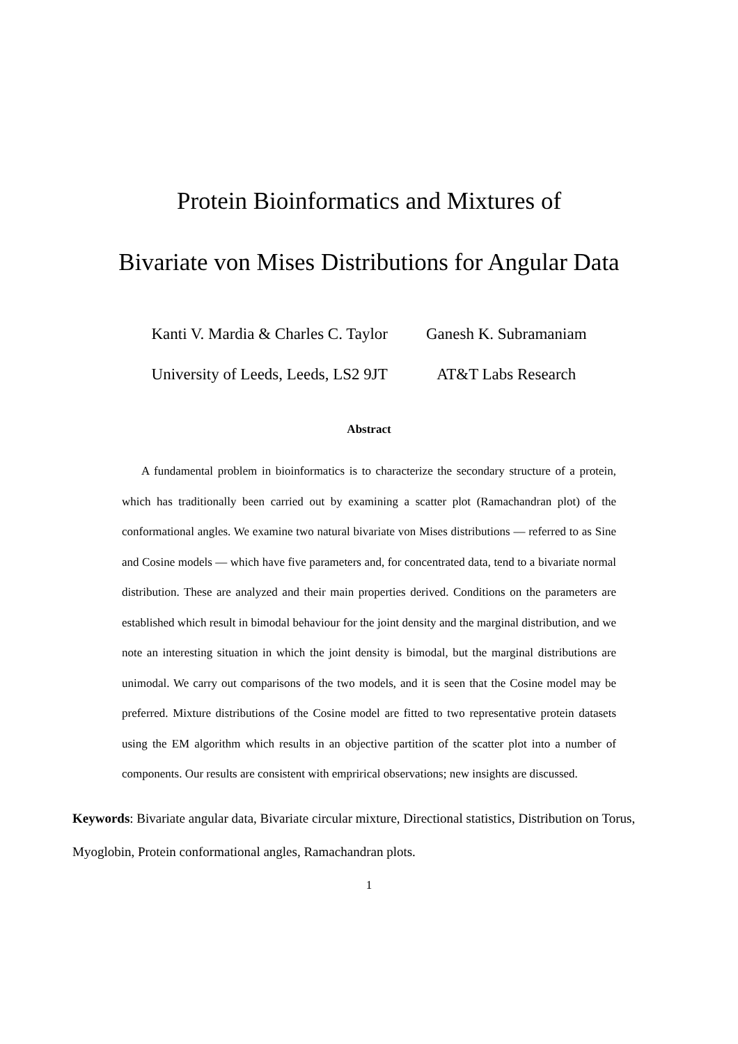Protein Bioinformatics and Mixtures of
Bivariate von Mises Distributions for Angular Data
Kanti V. Mardia & Charles C. Taylor
University of Leeds, Leeds, LS2 9JT
Ganesh K. Subramaniam
AT&T Labs Research
Abstract
A fundamental problem in bioinformatics is to characterize the secondary structure of a protein, which has traditionally been carried out by examining a scatter plot (Ramachandran plot) of the conformational angles. We examine two natural bivariate von Mises distributions — referred to as Sine and Cosine models — which have five parameters and, for concentrated data, tend to a bivariate normal distribution. These are analyzed and their main properties derived. Conditions on the parameters are established which result in bimodal behaviour for the joint density and the marginal distribution, and we note an interesting situation in which the joint density is bimodal, but the marginal distributions are unimodal. We carry out comparisons of the two models, and it is seen that the Cosine model may be preferred. Mixture distributions of the Cosine model are fitted to two representative protein datasets using the EM algorithm which results in an objective partition of the scatter plot into a number of components. Our results are consistent with emprirical observations; new insights are discussed.
Keywords: Bivariate angular data, Bivariate circular mixture, Directional statistics, Distribution on Torus, Myoglobin, Protein conformational angles, Ramachandran plots.
1